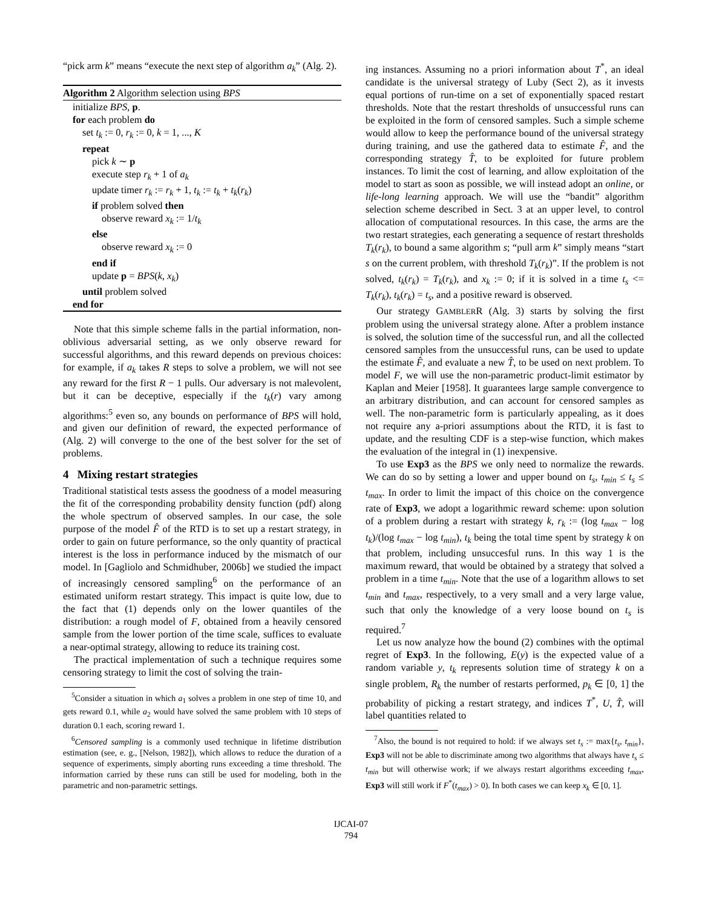“pick arm k” means “execute the next step of algorithm a<sub>k</sub>” (Alg. 2).
Algorithm 2 Algorithm selection using BPS
initialize BPS, p.
for each problem do
set t<sub>k</sub> := 0, r<sub>k</sub> := 0, k = 1, ..., K
repeat
pick k ∼ p
execute step r<sub>k</sub> + 1 of a<sub>k</sub>
update timer r<sub>k</sub> := r<sub>k</sub> + 1, t<sub>k</sub> := t<sub>k</sub> + t<sub>k</sub>(r<sub>k</sub>)
if problem solved then
observe reward x<sub>k</sub> := 1/t<sub>k</sub>
else
observe reward x<sub>k</sub> := 0
end if
update p = BPS(k, x<sub>k</sub>)
until problem solved
end for
Note that this simple scheme falls in the partial information, non-oblivious adversarial setting, as we only observe reward for successful algorithms, and this reward depends on previous choices: for example, if a<sub>k</sub> takes R steps to solve a problem, we will not see any reward for the first R − 1 pulls. Our adversary is not malevolent, but it can be deceptive, especially if the t<sub>k</sub>(r) vary among algorithms:<sup>5</sup> even so, any bounds on performance of BPS will hold, and given our definition of reward, the expected performance of (Alg. 2) will converge to the one of the best solver for the set of problems.
4 Mixing restart strategies
Traditional statistical tests assess the goodness of a model measuring the fit of the corresponding probability density function (pdf) along the whole spectrum of observed samples. In our case, the sole purpose of the model F̂ of the RTD is to set up a restart strategy, in order to gain on future performance, so the only quantity of practical interest is the loss in performance induced by the mismatch of our model. In [Gagliolo and Schmidhuber, 2006b] we studied the impact of increasingly censored sampling<sup>6</sup> on the performance of an estimated uniform restart strategy. This impact is quite low, due to the fact that (1) depends only on the lower quantiles of the distribution: a rough model of F, obtained from a heavily censored sample from the lower portion of the time scale, suffices to evaluate a near-optimal strategy, allowing to reduce its training cost.
The practical implementation of such a technique requires some censoring strategy to limit the cost of solving the train-
<sup>5</sup> Consider a situation in which a<sub>1</sub> solves a problem in one step of time 10, and gets reward 0.1, while a<sub>2</sub> would have solved the same problem with 10 steps of duration 0.1 each, scoring reward 1.
<sup>6</sup> Censored sampling is a commonly used technique in lifetime distribution estimation (see, e. g., [Nelson, 1982]), which allows to reduce the duration of a sequence of experiments, simply aborting runs exceeding a time threshold. The information carried by these runs can still be used for modeling, both in the parametric and non-parametric settings.
ing instances. Assuming no a priori information about T<sup>*</sup>, an ideal candidate is the universal strategy of Luby (Sect 2), as it invests equal portions of run-time on a set of exponentially spaced restart thresholds. Note that the restart thresholds of unsuccessful runs can be exploited in the form of censored samples. Such a simple scheme would allow to keep the performance bound of the universal strategy during training, and use the gathered data to estimate F̂, and the corresponding strategy T̂, to be exploited for future problem instances. To limit the cost of learning, and allow exploitation of the model to start as soon as possible, we will instead adopt an online, or life-long learning approach. We will use the “bandit” algorithm selection scheme described in Sect. 3 at an upper level, to control allocation of computational resources. In this case, the arms are the two restart strategies, each generating a sequence of restart thresholds T<sub>k</sub>(r<sub>k</sub>), to bound a same algorithm s; “pull arm k” simply means “start s on the current problem, with threshold T<sub>k</sub>(r<sub>k</sub>)”. If the problem is not solved, t<sub>k</sub>(r<sub>k</sub>) = T<sub>k</sub>(r<sub>k</sub>), and x<sub>k</sub> := 0; if it is solved in a time t<sub>s</sub> <= T<sub>k</sub>(r<sub>k</sub>), t<sub>k</sub>(r<sub>k</sub>) = t<sub>s</sub>, and a positive reward is observed.
Our strategy GAMBLERR (Alg. 3) starts by solving the first problem using the universal strategy alone. After a problem instance is solved, the solution time of the successful run, and all the collected censored samples from the unsuccessful runs, can be used to update the estimate F̂, and evaluate a new T̂, to be used on next problem. To model F, we will use the non-parametric product-limit estimator by Kaplan and Meier [1958]. It guarantees large sample convergence to an arbitrary distribution, and can account for censored samples as well. The non-parametric form is particularly appealing, as it does not require any a-priori assumptions about the RTD, it is fast to update, and the resulting CDF is a step-wise function, which makes the evaluation of the integral in (1) inexpensive.
To use Exp3 as the BPS we only need to normalize the rewards. We can do so by setting a lower and upper bound on t<sub>s</sub>, t<sub>min</sub> ≤ t<sub>s</sub> ≤ t<sub>max</sub>. In order to limit the impact of this choice on the convergence rate of Exp3, we adopt a logarithmic reward scheme: upon solution of a problem during a restart with strategy k, r<sub>k</sub> := (log t<sub>max</sub> − log t<sub>k</sub>)/(log t<sub>max</sub> − log t<sub>min</sub>), t<sub>k</sub> being the total time spent by strategy k on that problem, including unsuccesful runs. In this way 1 is the maximum reward, that would be obtained by a strategy that solved a problem in a time t<sub>min</sub>. Note that the use of a logarithm allows to set t<sub>min</sub> and t<sub>max</sub>, respectively, to a very small and a very large value, such that only the knowledge of a very loose bound on t<sub>s</sub> is required.<sup>7</sup>
Let us now analyze how the bound (2) combines with the optimal regret of Exp3. In the following, E(y) is the expected value of a random variable y, t<sub>k</sub> represents solution time of strategy k on a single problem, R<sub>k</sub> the number of restarts performed, p<sub>k</sub> ∈ [0, 1] the probability of picking a restart strategy, and indices T<sup>*</sup>, U, T̂, will label quantities related to
<sup>7</sup> Also, the bound is not required to hold: if we always set t<sub>s</sub> := max{t<sub>s</sub>, t<sub>min</sub>}, Exp3 will not be able to discriminate among two algorithms that always have t<sub>s</sub> ≤ t<sub>min</sub> but will otherwise work; if we always restart algorithms exceeding t<sub>max</sub>, Exp3 will still work if F<sup>*</sup>(t<sub>max</sub>) > 0). In both cases we can keep x<sub>k</sub> ∈ [0, 1].
IJCAI-07
794